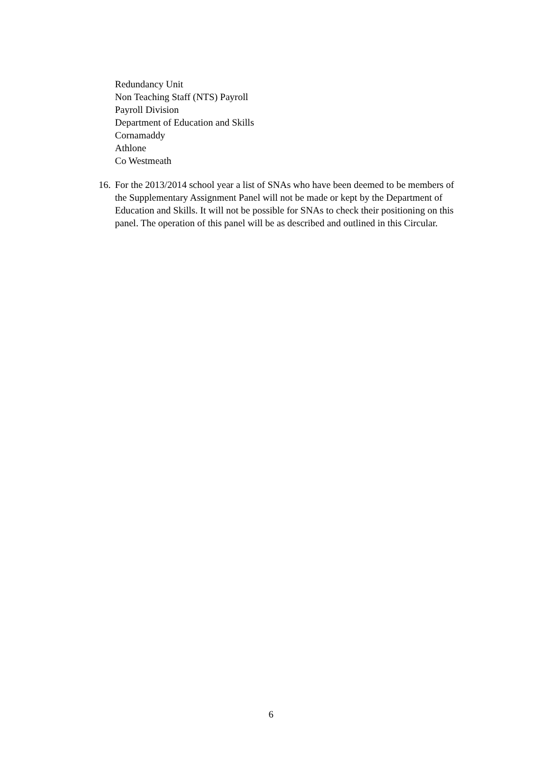Redundancy Unit
Non Teaching Staff (NTS) Payroll
Payroll Division
Department of Education and Skills
Cornamaddy
Athlone
Co Westmeath
16. For the 2013/2014 school year a list of SNAs who have been deemed to be members of the Supplementary Assignment Panel will not be made or kept by the Department of Education and Skills. It will not be possible for SNAs to check their positioning on this panel. The operation of this panel will be as described and outlined in this Circular.
6